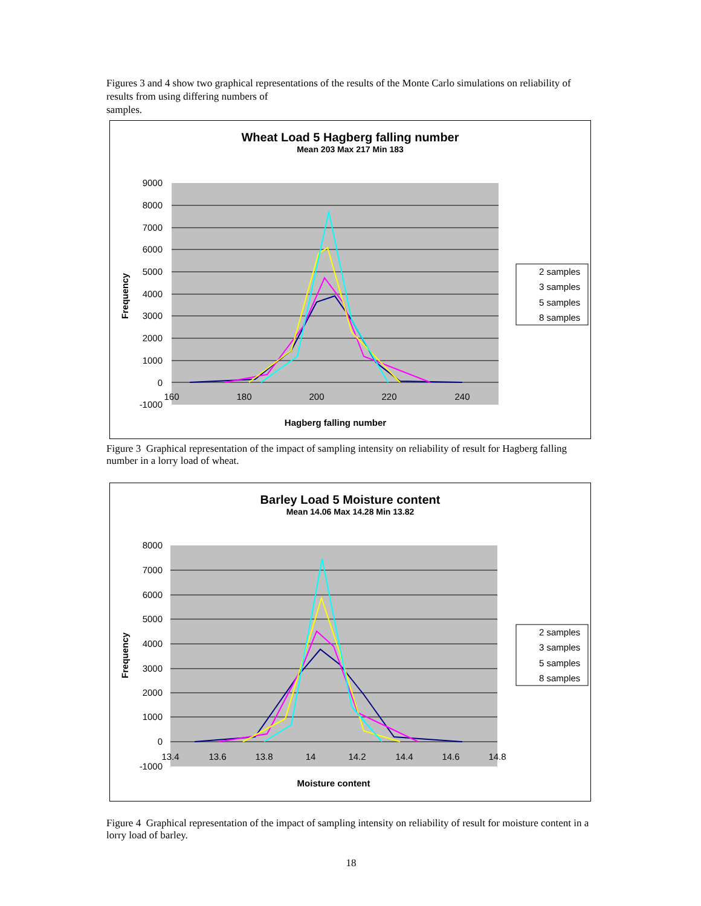Figures 3 and 4 show two graphical representations of the results of the Monte Carlo simulations on reliability of results from using differing numbers of
samples.
Wheat Load 5 Hagberg falling number
Mean 203 Max 217 Min 183
9000
8000
7000
6000
5000
4000
3000
2000
1000
0
-1000
160
180
200
220
240
Frequency
Hagberg falling number
2 samples
3 samples
5 samples
8 samples
Figure 3 Graphical representation of the impact of sampling intensity on reliability of result for Hagberg falling number in a lorry load of wheat.
Barley Load 5 Moisture content
Mean 14.06 Max 14.28 Min 13.82
8000
7000
6000
5000
4000
3000
2000
1000
0
-1000
13.4
13.6
13.8
14
14.2
14.4
14.6
14.8
Frequency
Moisture content
2 samples
3 samples
5 samples
8 samples
Figure 4 Graphical representation of the impact of sampling intensity on reliability of result for moisture content in a lorry load of barley.
18